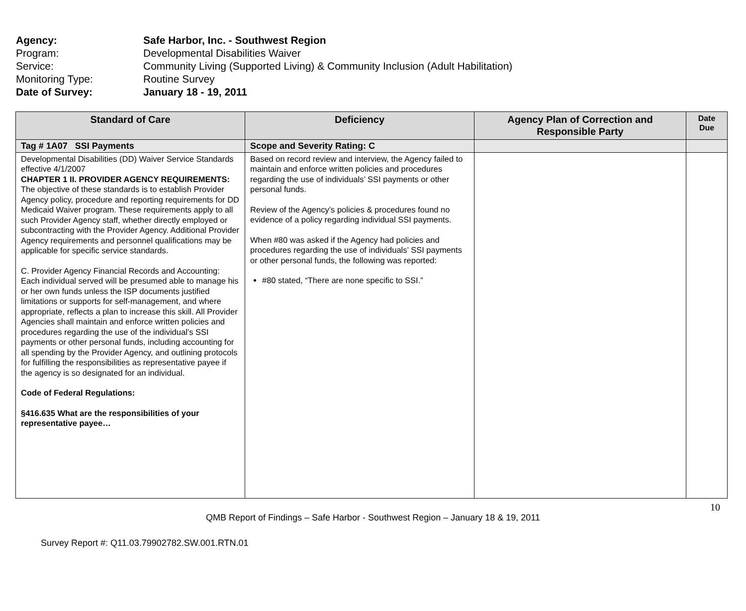Agency: Safe Harbor, Inc. - Southwest Region
Program: Developmental Disabilities Waiver
Service: Community Living (Supported Living) & Community Inclusion (Adult Habilitation)
Monitoring Type: Routine Survey
Date of Survey: January 18 - 19, 2011
| Standard of Care | Deficiency | Agency Plan of Correction and Responsible Party | Date Due |
| --- | --- | --- | --- |
| Tag # 1A07 SSI Payments | Scope and Severity Rating: C | | |
| Developmental Disabilities (DD) Waiver Service Standards effective 4/1/2007 CHAPTER 1 II. PROVIDER AGENCY REQUIREMENTS: The objective of these standards is to establish Provider Agency policy, procedure and reporting requirements for DD Medicaid Waiver program. These requirements apply to all such Provider Agency staff, whether directly employed or subcontracting with the Provider Agency. Additional Provider Agency requirements and personnel qualifications may be applicable for specific service standards. C. Provider Agency Financial Records and Accounting: Each individual served will be presumed able to manage his or her own funds unless the ISP documents justified limitations or supports for self-management, and where appropriate, reflects a plan to increase this skill. All Provider Agencies shall maintain and enforce written policies and procedures regarding the use of the individual’s SSI payments or other personal funds, including accounting for all spending by the Provider Agency, and outlining protocols for fulfilling the responsibilities as representative payee if the agency is so designated for an individual. Code of Federal Regulations: §416.635 What are the responsibilities of your representative payee… | Based on record review and interview, the Agency failed to maintain and enforce written policies and procedures regarding the use of individuals’ SSI payments or other personal funds. Review of the Agency’s policies & procedures found no evidence of a policy regarding individual SSI payments. When #80 was asked if the Agency had policies and procedures regarding the use of individuals’ SSI payments or other personal funds, the following was reported: #80 stated, “There are none specific to SSI.” | | |
10
QMB Report of Findings – Safe Harbor - Southwest Region – January 18 & 19, 2011
Survey Report #: Q11.03.79902782.SW.001.RTN.01